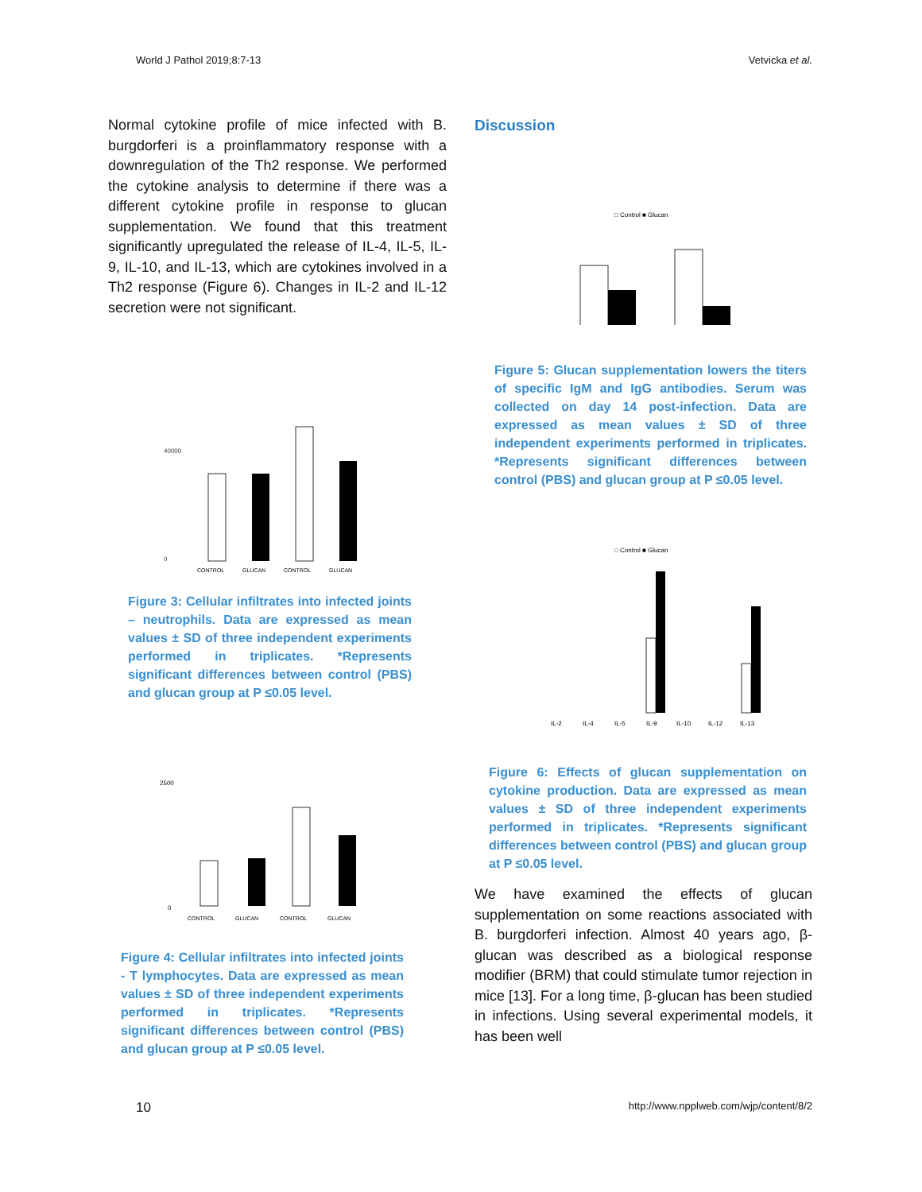World J Pathol 2019;8:7-13 Vetvicka et al.
Normal cytokine profile of mice infected with B. burgdorferi is a proinflammatory response with a downregulation of the Th2 response. We performed the cytokine analysis to determine if there was a different cytokine profile in response to glucan supplementation. We found that this treatment significantly upregulated the release of IL-4, IL-5, IL-9, IL-10, and IL-13, which are cytokines involved in a Th2 response (Figure 6). Changes in IL-2 and IL-12 secretion were not significant.
40000
0
CONTROL
GLUCAN
CONTROL
GLUCAN
Figure 3: Cellular infiltrates into infected joints – neutrophils. Data are expressed as mean values ± SD of three independent experiments performed in triplicates. *Represents significant differences between control (PBS) and glucan group at P ≤0.05 level.
2500
0
CONTROL
GLUCAN
CONTROL
GLUCAN
Figure 4: Cellular infiltrates into infected joints - T lymphocytes. Data are expressed as mean values ± SD of three independent experiments performed in triplicates. *Represents significant differences between control (PBS) and glucan group at P ≤0.05 level.
Discussion
□ Control ■ Glucan
Figure 5: Glucan supplementation lowers the titers of specific IgM and IgG antibodies. Serum was collected on day 14 post-infection. Data are expressed as mean values ± SD of three independent experiments performed in triplicates. *Represents significant differences between control (PBS) and glucan group at P ≤0.05 level.
□ Control ■ Glucan
IL-2
IL-4
IL-5
IL-9
IL-10
IL-12
IL-13
Figure 6: Effects of glucan supplementation on cytokine production. Data are expressed as mean values ± SD of three independent experiments performed in triplicates. *Represents significant differences between control (PBS) and glucan group at P ≤0.05 level.
We have examined the effects of glucan supplementation on some reactions associated with B. burgdorferi infection. Almost 40 years ago, β-glucan was described as a biological response modifier (BRM) that could stimulate tumor rejection in mice [13]. For a long time, β-glucan has been studied in infections. Using several experimental models, it has been well
10 http://www.npplweb.com/wjp/content/8/2